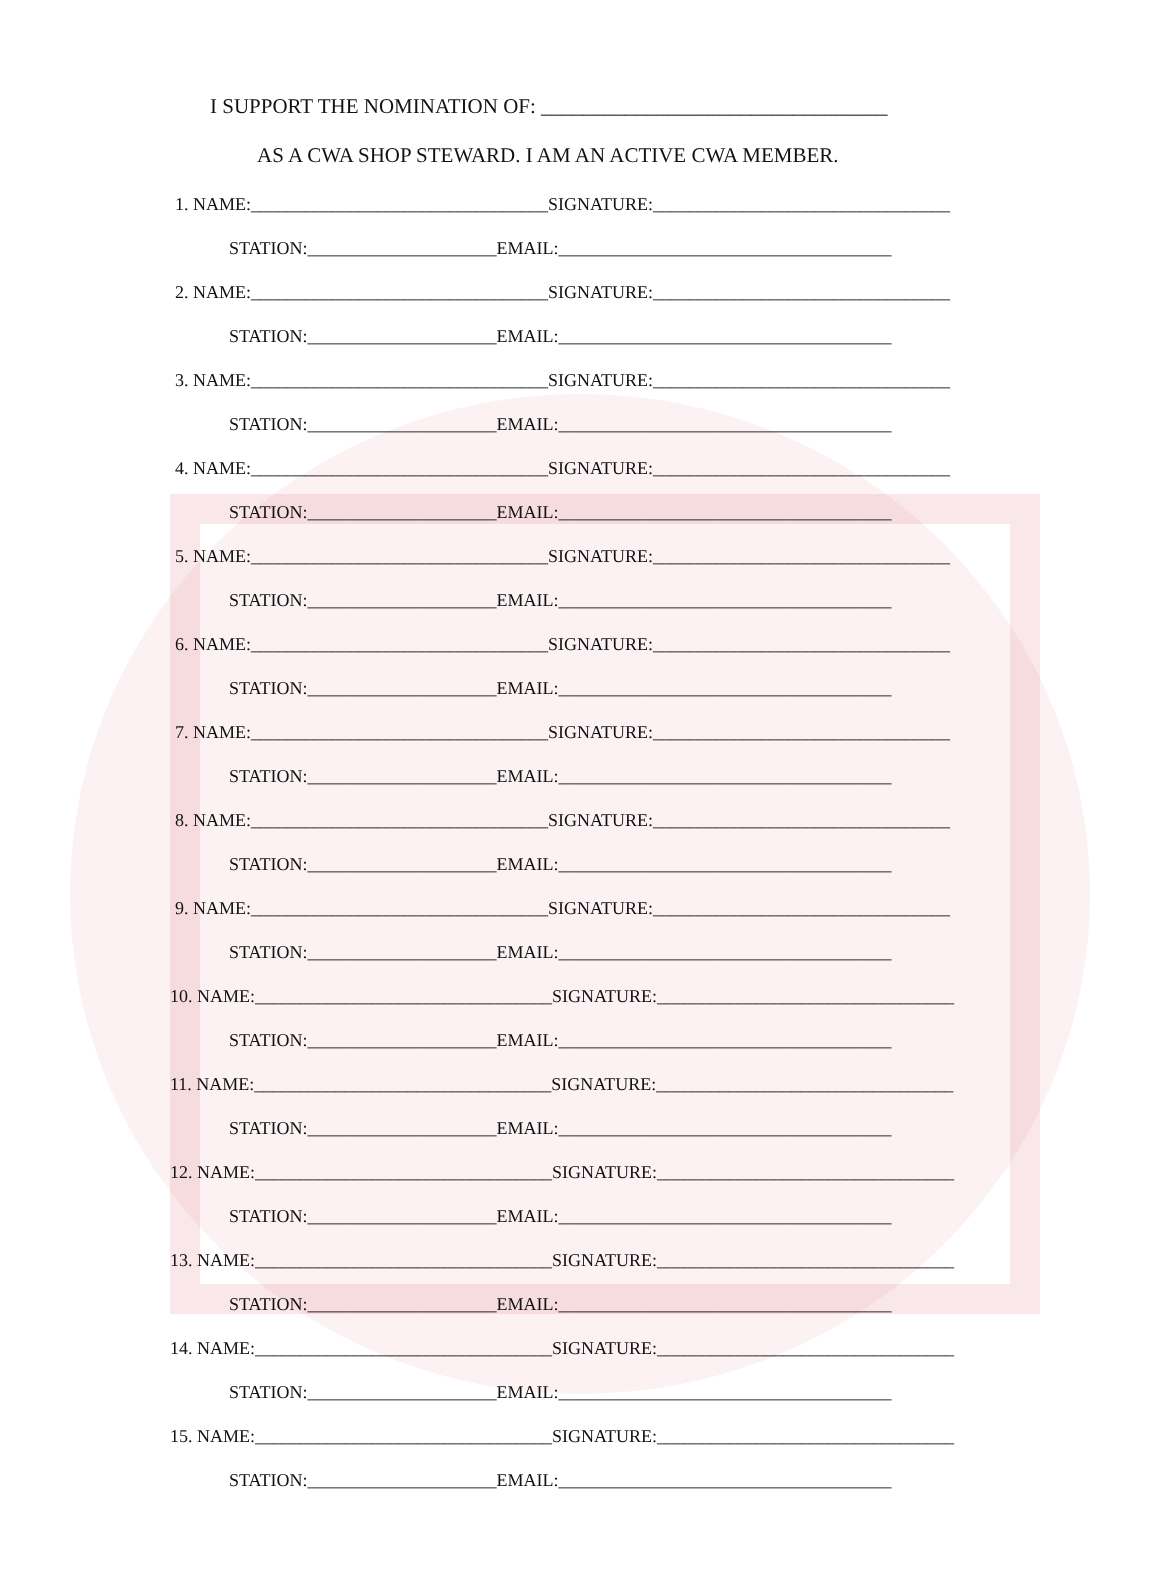I SUPPORT THE NOMINATION OF: _________________________________
AS A CWA SHOP STEWARD. I AM AN ACTIVE CWA MEMBER.
1. NAME:_________________________________SIGNATURE:_________________________________
STATION:_____________________EMAIL:_____________________________________
2. NAME:_________________________________SIGNATURE:_________________________________
STATION:_____________________EMAIL:_____________________________________
3. NAME:_________________________________SIGNATURE:_________________________________
STATION:_____________________EMAIL:_____________________________________
4. NAME:_________________________________SIGNATURE:_________________________________
STATION:_____________________EMAIL:_____________________________________
5. NAME:_________________________________SIGNATURE:_________________________________
STATION:_____________________EMAIL:_____________________________________
6. NAME:_________________________________SIGNATURE:_________________________________
STATION:_____________________EMAIL:_____________________________________
7. NAME:_________________________________SIGNATURE:_________________________________
STATION:_____________________EMAIL:_____________________________________
8. NAME:_________________________________SIGNATURE:_________________________________
STATION:_____________________EMAIL:_____________________________________
9. NAME:_________________________________SIGNATURE:_________________________________
STATION:_____________________EMAIL:_____________________________________
10. NAME:_________________________________SIGNATURE:_________________________________
STATION:_____________________EMAIL:_____________________________________
11. NAME:_________________________________SIGNATURE:_________________________________
STATION:_____________________EMAIL:_____________________________________
12. NAME:_________________________________SIGNATURE:_________________________________
STATION:_____________________EMAIL:_____________________________________
13. NAME:_________________________________SIGNATURE:_________________________________
STATION:_____________________EMAIL:_____________________________________
14. NAME:_________________________________SIGNATURE:_________________________________
STATION:_____________________EMAIL:_____________________________________
15. NAME:_________________________________SIGNATURE:_________________________________
STATION:_____________________EMAIL:_____________________________________